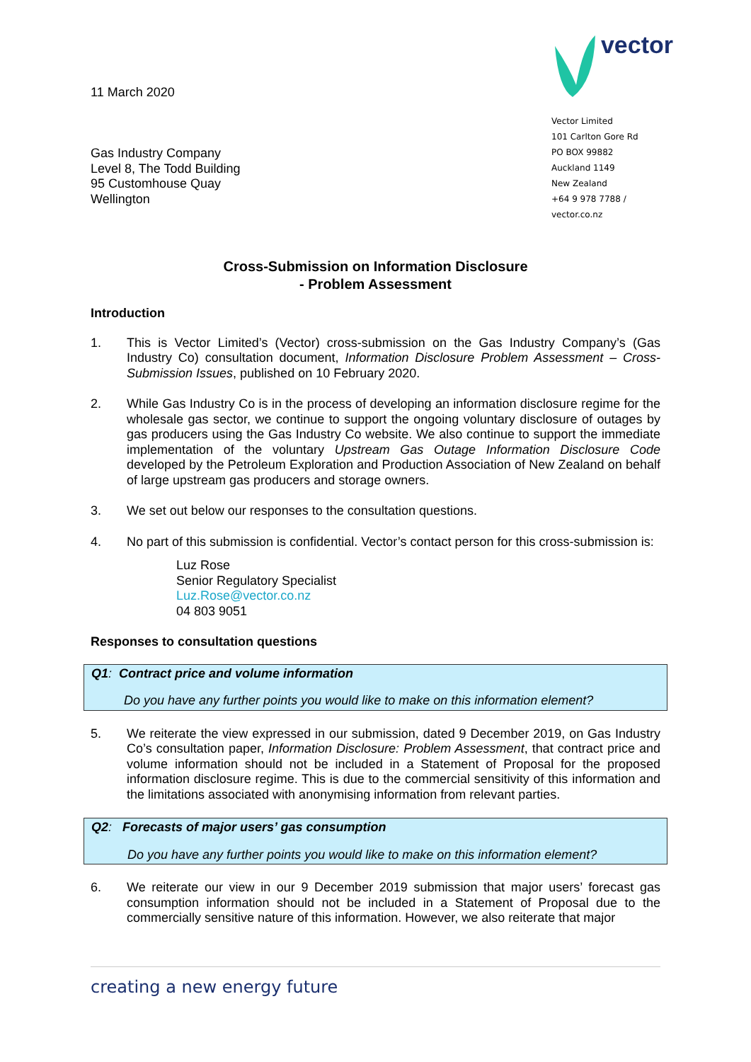11 March 2020
Gas Industry Company
Level 8, The Todd Building
95 Customhouse Quay
Wellington
vector
Vector Limited
101 Carlton Gore Rd
PO BOX 99882
Auckland 1149
New Zealand
+64 9 978 7788 / vector.co.nz
Cross-Submission on Information Disclosure
- Problem Assessment
Introduction
1. This is Vector Limited’s (Vector) cross-submission on the Gas Industry Company’s (Gas Industry Co) consultation document, Information Disclosure Problem Assessment – Cross-Submission Issues, published on 10 February 2020.
2. While Gas Industry Co is in the process of developing an information disclosure regime for the wholesale gas sector, we continue to support the ongoing voluntary disclosure of outages by gas producers using the Gas Industry Co website. We also continue to support the immediate implementation of the voluntary Upstream Gas Outage Information Disclosure Code developed by the Petroleum Exploration and Production Association of New Zealand on behalf of large upstream gas producers and storage owners.
3. We set out below our responses to the consultation questions.
4. No part of this submission is confidential. Vector’s contact person for this cross-submission is:
Luz Rose
Senior Regulatory Specialist
Luz.Rose@vector.co.nz
04 803 9051
Responses to consultation questions
Q1: Contract price and volume information
Do you have any further points you would like to make on this information element?
5. We reiterate the view expressed in our submission, dated 9 December 2019, on Gas Industry Co’s consultation paper, Information Disclosure: Problem Assessment, that contract price and volume information should not be included in a Statement of Proposal for the proposed information disclosure regime. This is due to the commercial sensitivity of this information and the limitations associated with anonymising information from relevant parties.
Q2: Forecasts of major users’ gas consumption
Do you have any further points you would like to make on this information element?
6. We reiterate our view in our 9 December 2019 submission that major users’ forecast gas consumption information should not be included in a Statement of Proposal due to the commercially sensitive nature of this information. However, we also reiterate that major
creating a new energy future